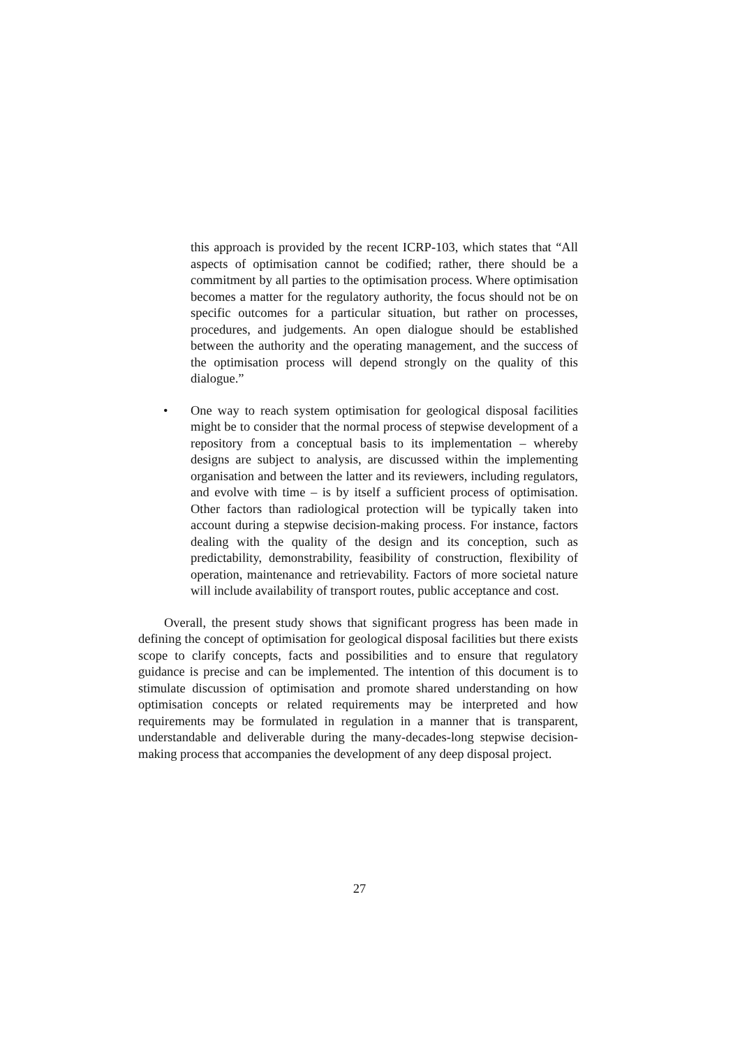this approach is provided by the recent ICRP-103, which states that “All aspects of optimisation cannot be codified; rather, there should be a commitment by all parties to the optimisation process. Where optimisation becomes a matter for the regulatory authority, the focus should not be on specific outcomes for a particular situation, but rather on processes, procedures, and judgements. An open dialogue should be established between the authority and the operating management, and the success of the optimisation process will depend strongly on the quality of this dialogue.”
• One way to reach system optimisation for geological disposal facilities might be to consider that the normal process of stepwise development of a repository from a conceptual basis to its implementation – whereby designs are subject to analysis, are discussed within the implementing organisation and between the latter and its reviewers, including regulators, and evolve with time – is by itself a sufficient process of optimisation. Other factors than radiological protection will be typically taken into account during a stepwise decision-making process. For instance, factors dealing with the quality of the design and its conception, such as predictability, demonstrability, feasibility of construction, flexibility of operation, maintenance and retrievability. Factors of more societal nature will include availability of transport routes, public acceptance and cost.
Overall, the present study shows that significant progress has been made in defining the concept of optimisation for geological disposal facilities but there exists scope to clarify concepts, facts and possibilities and to ensure that regulatory guidance is precise and can be implemented. The intention of this document is to stimulate discussion of optimisation and promote shared understanding on how optimisation concepts or related requirements may be interpreted and how requirements may be formulated in regulation in a manner that is transparent, understandable and deliverable during the many-decades-long stepwise decision-making process that accompanies the development of any deep disposal project.
27